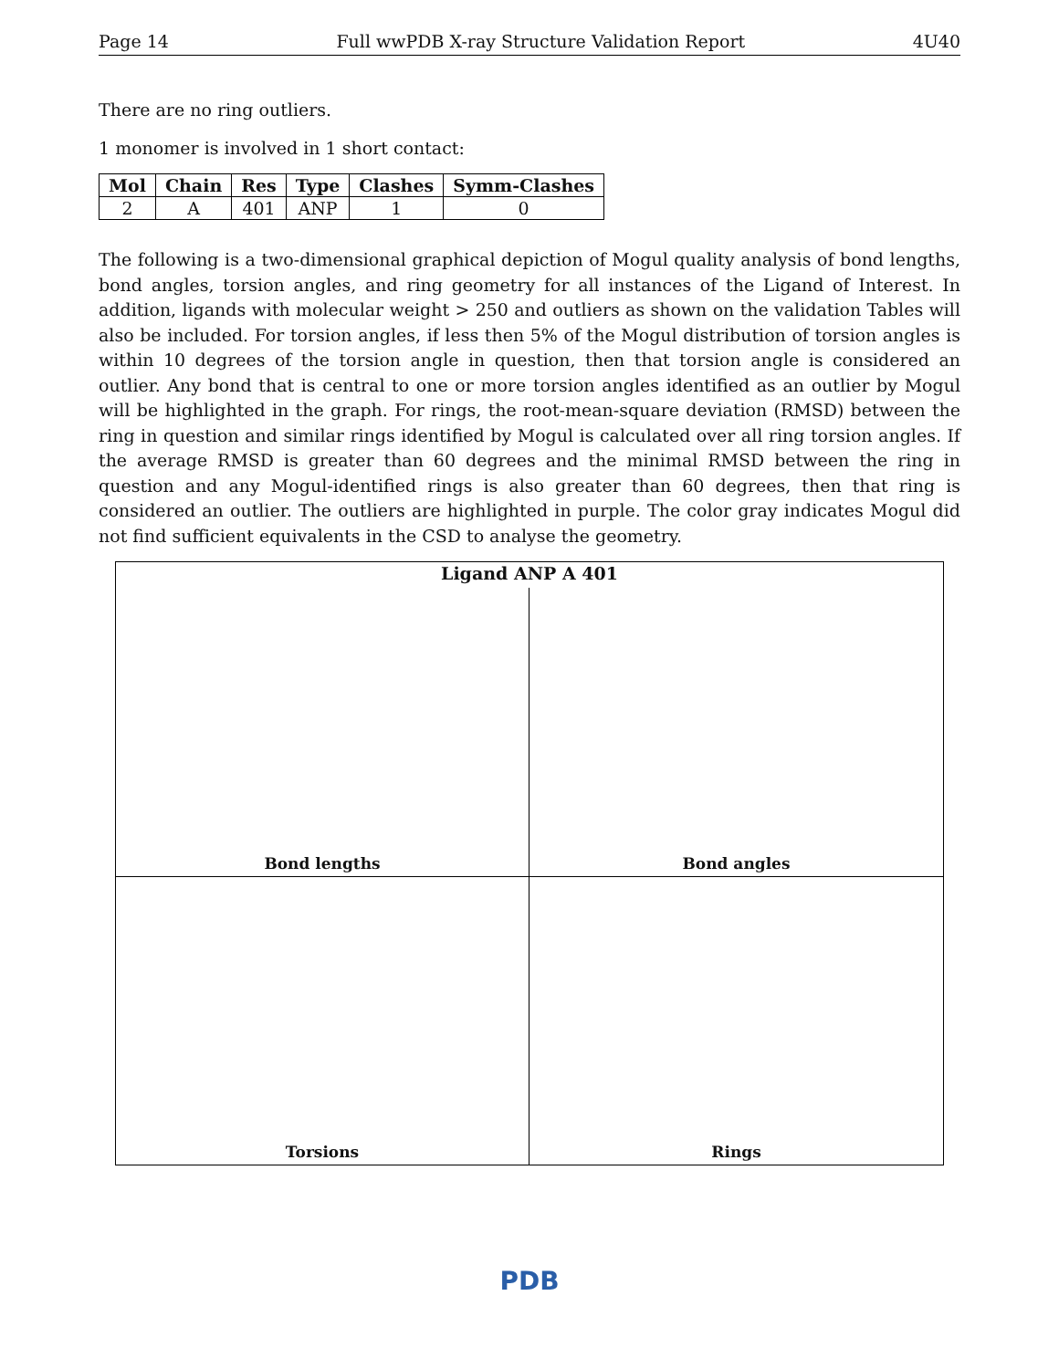Page 14 Full wwPDB X-ray Structure Validation Report 4U40
There are no ring outliers.
1 monomer is involved in 1 short contact:
| Mol | Chain | Res | Type | Clashes | Symm-Clashes |
| --- | --- | --- | --- | --- | --- |
| 2 | A | 401 | ANP | 1 | 0 |
The following is a two-dimensional graphical depiction of Mogul quality analysis of bond lengths, bond angles, torsion angles, and ring geometry for all instances of the Ligand of Interest. In addition, ligands with molecular weight > 250 and outliers as shown on the validation Tables will also be included. For torsion angles, if less then 5% of the Mogul distribution of torsion angles is within 10 degrees of the torsion angle in question, then that torsion angle is considered an outlier. Any bond that is central to one or more torsion angles identified as an outlier by Mogul will be highlighted in the graph. For rings, the root-mean-square deviation (RMSD) between the ring in question and similar rings identified by Mogul is calculated over all ring torsion angles. If the average RMSD is greater than 60 degrees and the minimal RMSD between the ring in question and any Mogul-identified rings is also greater than 60 degrees, then that ring is considered an outlier. The outliers are highlighted in purple. The color gray indicates Mogul did not find sufficient equivalents in the CSD to analyse the geometry.
Ligand ANP A 401
Bond lengths
Bond angles
Torsions
Rings
PDB